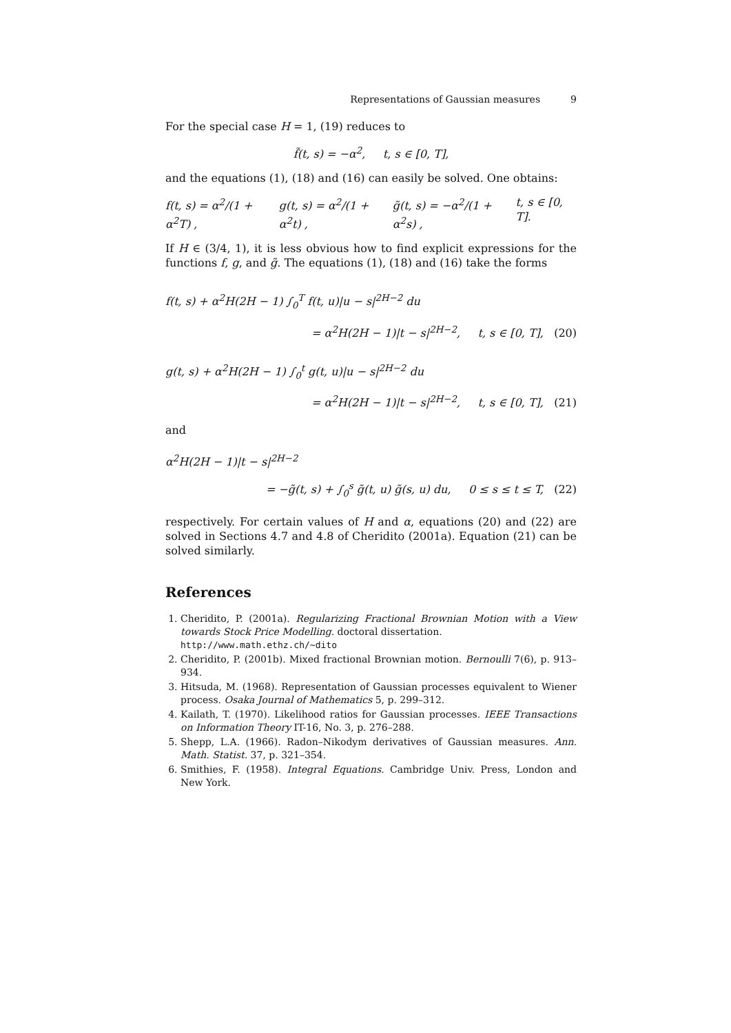Representations of Gaussian measures 9
For the special case H = 1, (19) reduces to
f̃(t, s) = −α<sup>2</sup>, t, s ∈ [0, T],
and the equations (1), (18) and (16) can easily be solved. One obtains:
f(t, s) = α<sup>2</sup>/(1 + α<sup>2</sup>T) , g(t, s) = α<sup>2</sup>/(1 + α<sup>2</sup>t) , g̃(t, s) = −α<sup>2</sup>/(1 + α<sup>2</sup>s) , t, s ∈ [0, T].
If H ∈ (3/4, 1), it is less obvious how to find explicit expressions for the functions f, g, and g̃. The equations (1), (18) and (16) take the forms
f(t, s) + α<sup>2</sup>H(2H − 1) ∫<sub>0</sub><sup>T</sup> f(t, u)|u − s|<sup>2H−2</sup> du
= α<sup>2</sup>H(2H − 1)|t − s|<sup>2H−2</sup>, t, s ∈ [0, T], (20)
g(t, s) + α<sup>2</sup>H(2H − 1) ∫<sub>0</sub><sup>t</sup> g(t, u)|u − s|<sup>2H−2</sup> du
= α<sup>2</sup>H(2H − 1)|t − s|<sup>2H−2</sup>, t, s ∈ [0, T], (21)
and
α<sup>2</sup>H(2H − 1)|t − s|<sup>2H−2</sup>
= −g̃(t, s) + ∫<sub>0</sub><sup>s</sup> g̃(t, u) g̃(s, u) du, 0 ≤ s ≤ t ≤ T, (22)
respectively. For certain values of H and α, equations (20) and (22) are solved in Sections 4.7 and 4.8 of Cheridito (2001a). Equation (21) can be solved similarly.
References
1. Cheridito, P. (2001a). Regularizing Fractional Brownian Motion with a View towards Stock Price Modelling. doctoral dissertation.
http://www.math.ethz.ch/~dito
2. Cheridito, P. (2001b). Mixed fractional Brownian motion. Bernoulli 7(6), p. 913–934.
3. Hitsuda, M. (1968). Representation of Gaussian processes equivalent to Wiener process. Osaka Journal of Mathematics 5, p. 299–312.
4. Kailath, T. (1970). Likelihood ratios for Gaussian processes. IEEE Transactions on Information Theory IT-16, No. 3, p. 276–288.
5. Shepp, L.A. (1966). Radon–Nikodym derivatives of Gaussian measures. Ann. Math. Statist. 37, p. 321–354.
6. Smithies, F. (1958). Integral Equations. Cambridge Univ. Press, London and New York.